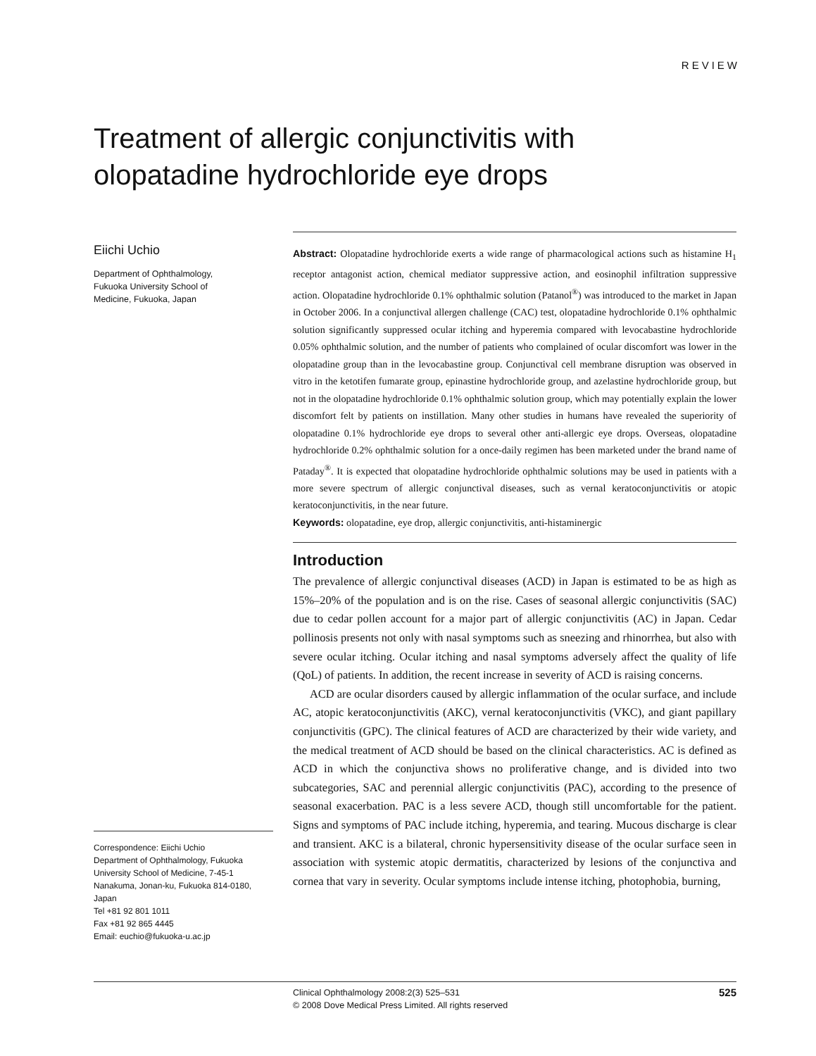REVIEW
Treatment of allergic conjunctivitis with
olopatadine hydrochloride eye drops
Eiichi Uchio
Department of Ophthalmology,
Fukuoka University School of
Medicine, Fukuoka, Japan
Correspondence: Eiichi Uchio
Department of Ophthalmology, Fukuoka University School of Medicine, 7-45-1 Nanakuma, Jonan-ku, Fukuoka 814-0180, Japan
Tel +81 92 801 1011
Fax +81 92 865 4445
Email: euchio@fukuoka-u.ac.jp
Abstract: Olopatadine hydrochloride exerts a wide range of pharmacological actions such as histamine H<sub>1</sub> receptor antagonist action, chemical mediator suppressive action, and eosinophil infiltration suppressive action. Olopatadine hydrochloride 0.1% ophthalmic solution (Patanol<sup>®</sup>) was introduced to the market in Japan in October 2006. In a conjunctival allergen challenge (CAC) test, olopatadine hydrochloride 0.1% ophthalmic solution significantly suppressed ocular itching and hyperemia compared with levocabastine hydrochloride 0.05% ophthalmic solution, and the number of patients who complained of ocular discomfort was lower in the olopatadine group than in the levocabastine group. Conjunctival cell membrane disruption was observed in vitro in the ketotifen fumarate group, epinastine hydrochloride group, and azelastine hydrochloride group, but not in the olopatadine hydrochloride 0.1% ophthalmic solution group, which may potentially explain the lower discomfort felt by patients on instillation. Many other studies in humans have revealed the superiority of olopatadine 0.1% hydrochloride eye drops to several other anti-allergic eye drops. Overseas, olopatadine hydrochloride 0.2% ophthalmic solution for a once-daily regimen has been marketed under the brand name of Pataday<sup>®</sup>. It is expected that olopatadine hydrochloride ophthalmic solutions may be used in patients with a more severe spectrum of allergic conjunctival diseases, such as vernal keratoconjunctivitis or atopic keratoconjunctivitis, in the near future.
Keywords: olopatadine, eye drop, allergic conjunctivitis, anti-histaminergic
Introduction
The prevalence of allergic conjunctival diseases (ACD) in Japan is estimated to be as high as 15%–20% of the population and is on the rise. Cases of seasonal allergic conjunctivitis (SAC) due to cedar pollen account for a major part of allergic conjunctivitis (AC) in Japan. Cedar pollinosis presents not only with nasal symptoms such as sneezing and rhinorrhea, but also with severe ocular itching. Ocular itching and nasal symptoms adversely affect the quality of life (QoL) of patients. In addition, the recent increase in severity of ACD is raising concerns.
ACD are ocular disorders caused by allergic inflammation of the ocular surface, and include AC, atopic keratoconjunctivitis (AKC), vernal keratoconjunctivitis (VKC), and giant papillary conjunctivitis (GPC). The clinical features of ACD are characterized by their wide variety, and the medical treatment of ACD should be based on the clinical characteristics. AC is defined as ACD in which the conjunctiva shows no proliferative change, and is divided into two subcategories, SAC and perennial allergic conjunctivitis (PAC), according to the presence of seasonal exacerbation. PAC is a less severe ACD, though still uncomfortable for the patient. Signs and symptoms of PAC include itching, hyperemia, and tearing. Mucous discharge is clear and transient. AKC is a bilateral, chronic hypersensitivity disease of the ocular surface seen in association with systemic atopic dermatitis, characterized by lesions of the conjunctiva and cornea that vary in severity. Ocular symptoms include intense itching, photophobia, burning,
Clinical Ophthalmology 2008:2(3) 525–531
© 2008 Dove Medical Press Limited. All rights reserved
525